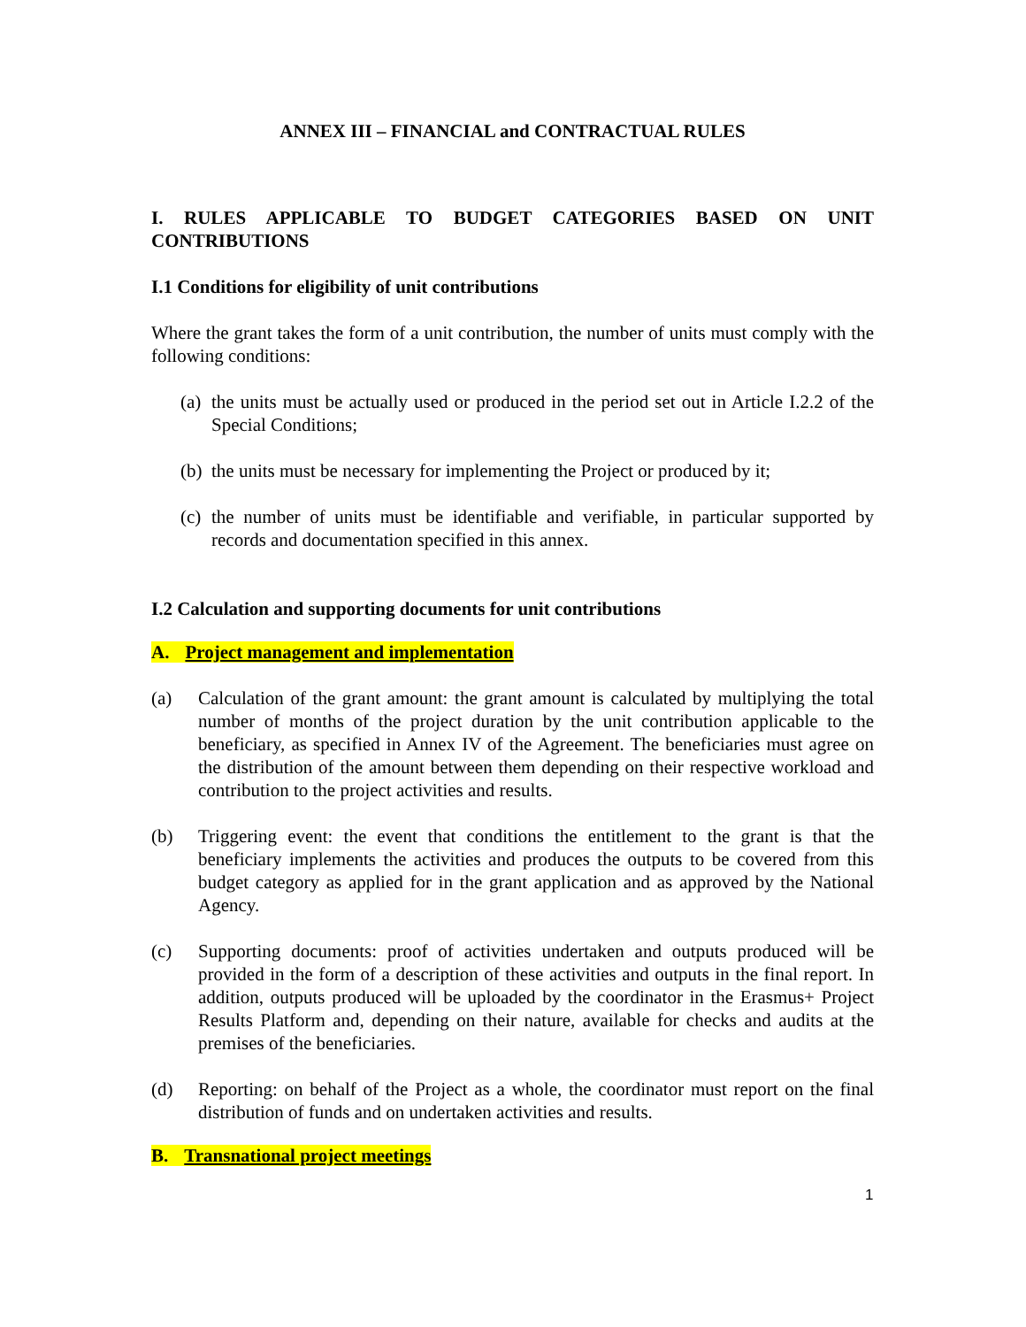ANNEX III – FINANCIAL and CONTRACTUAL RULES
I. RULES APPLICABLE TO BUDGET CATEGORIES BASED ON UNIT CONTRIBUTIONS
I.1 Conditions for eligibility of unit contributions
Where the grant takes the form of a unit contribution, the number of units must comply with the following conditions:
(a) the units must be actually used or produced in the period set out in Article I.2.2 of the Special Conditions;
(b) the units must be necessary for implementing the Project or produced by it;
(c) the number of units must be identifiable and verifiable, in particular supported by records and documentation specified in this annex.
I.2 Calculation and supporting documents for unit contributions
A. Project management and implementation
(a) Calculation of the grant amount: the grant amount is calculated by multiplying the total number of months of the project duration by the unit contribution applicable to the beneficiary, as specified in Annex IV of the Agreement. The beneficiaries must agree on the distribution of the amount between them depending on their respective workload and contribution to the project activities and results.
(b) Triggering event: the event that conditions the entitlement to the grant is that the beneficiary implements the activities and produces the outputs to be covered from this budget category as applied for in the grant application and as approved by the National Agency.
(c) Supporting documents: proof of activities undertaken and outputs produced will be provided in the form of a description of these activities and outputs in the final report. In addition, outputs produced will be uploaded by the coordinator in the Erasmus+ Project Results Platform and, depending on their nature, available for checks and audits at the premises of the beneficiaries.
(d) Reporting: on behalf of the Project as a whole, the coordinator must report on the final distribution of funds and on undertaken activities and results.
B. Transnational project meetings
1